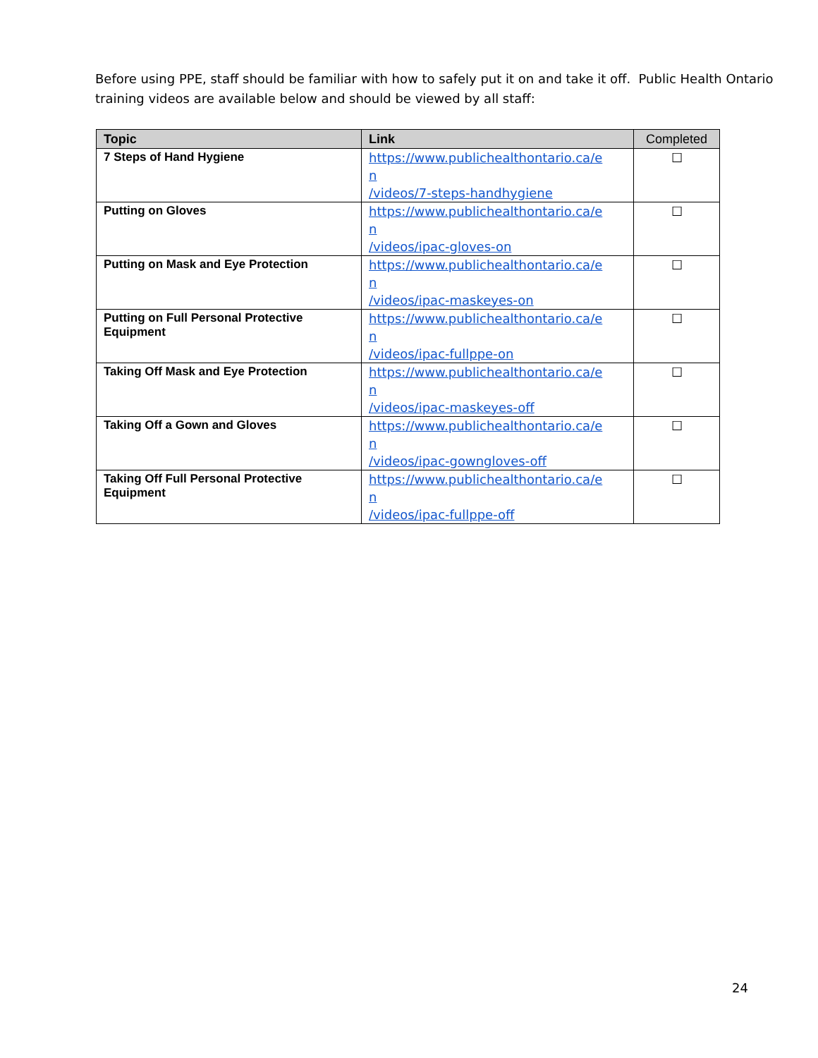Before using PPE, staff should be familiar with how to safely put it on and take it off. Public Health Ontario training videos are available below and should be viewed by all staff:
| Topic | Link | Completed |
| --- | --- | --- |
| 7 Steps of Hand Hygiene | https://www.publichealthontario.ca/e n /videos/7-steps-handhygiene | ☐ |
| Putting on Gloves | https://www.publichealthontario.ca/e n /videos/ipac-gloves-on | ☐ |
| Putting on Mask and Eye Protection | https://www.publichealthontario.ca/e n /videos/ipac-maskeyes-on | ☐ |
| Putting on Full Personal Protective Equipment | https://www.publichealthontario.ca/e n /videos/ipac-fullppe-on | ☐ |
| Taking Off Mask and Eye Protection | https://www.publichealthontario.ca/e n /videos/ipac-maskeyes-off | ☐ |
| Taking Off a Gown and Gloves | https://www.publichealthontario.ca/e n /videos/ipac-gowngloves-off | ☐ |
| Taking Off Full Personal Protective Equipment | https://www.publichealthontario.ca/e n /videos/ipac-fullppe-off | ☐ |
24